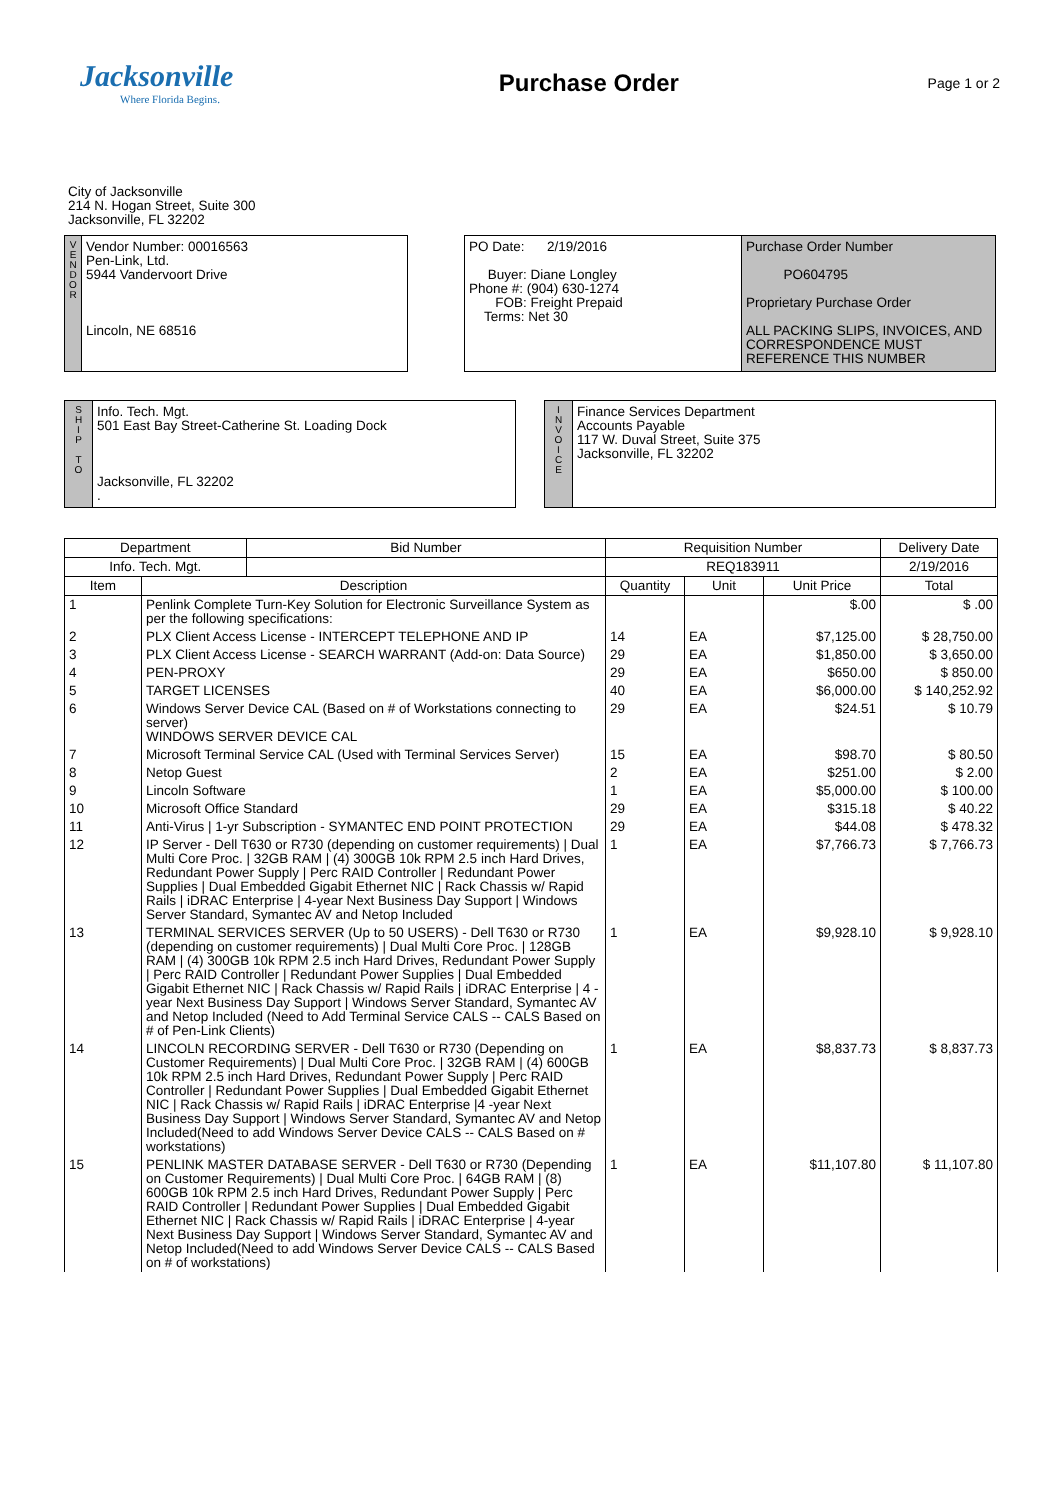Jacksonville
Where Florida Begins.
Purchase Order
Page 1 or 2
City of Jacksonville
214 N. Hogan Street, Suite 300
Jacksonville, FL 32202
V
E
N
D
O
R
Vendor Number: 00016563
Pen-Link, Ltd.
5944 Vandervoort Drive
Lincoln, NE 68516
PO Date: 2/19/2016
Buyer: Diane Longley
Phone #: (904) 630-1274
FOB: Freight Prepaid
Terms: Net 30
Purchase Order Number
PO604795
Proprietary Purchase Order
ALL PACKING SLIPS, INVOICES, AND CORRESPONDENCE MUST REFERENCE THIS NUMBER
S
H
I
P
T
O
Info. Tech. Mgt.
501 East Bay Street-Catherine St. Loading Dock
Jacksonville, FL 32202
.
I
N
V
O
I
C
E
Finance Services Department
Accounts Payable
117 W. Duval Street, Suite 375
Jacksonville, FL 32202
| Department | | Bid Number | Requisition Number | | | Delivery Date |
| --- | --- | --- | --- | --- | --- | --- |
| Info. Tech. Mgt. | | | REQ183911 | | | 2/19/2016 |
| Item | Description | | Quantity | Unit | Unit Price | Total |
| 1 | Penlink Complete Turn-Key Solution for Electronic Surveillance System as per the following specifications: | | | | $.00 | $ .00 |
| 2 | PLX Client Access License - INTERCEPT TELEPHONE AND IP | | 14 | EA | $7,125.00 | $ 28,750.00 |
| 3 | PLX Client Access License - SEARCH WARRANT (Add-on: Data Source) | | 29 | EA | $1,850.00 | $ 3,650.00 |
| 4 | PEN-PROXY | | 29 | EA | $650.00 | $ 850.00 |
| 5 | TARGET LICENSES | | 40 | EA | $6,000.00 | $ 140,252.92 |
| 6 | Windows Server Device CAL (Based on # of Workstations connecting to server) WINDOWS SERVER DEVICE CAL | | 29 | EA | $24.51 | $ 10.79 |
| 7 | Microsoft Terminal Service CAL (Used with Terminal Services Server) | | 15 | EA | $98.70 | $ 80.50 |
| 8 | Netop Guest | | 2 | EA | $251.00 | $ 2.00 |
| 9 | Lincoln Software | | 1 | EA | $5,000.00 | $ 100.00 |
| 10 | Microsoft Office Standard | | 29 | EA | $315.18 | $ 40.22 |
| 11 | Anti-Virus / 1-yr Subscription - SYMANTEC END POINT PROTECTION | | 29 | EA | $44.08 | $ 478.32 |
| 12 | IP Server - Dell T630 or R730 (depending on customer requirements) / Dual Multi Core Proc. / 32GB RAM / (4) 300GB 10k RPM 2.5 inch Hard Drives, Redundant Power Supply / Perc RAID Controller / Redundant Power Supplies / Dual Embedded Gigabit Ethernet NIC / Rack Chassis w/ Rapid Rails / iDRAC Enterprise / 4-year Next Business Day Support / Windows Server Standard, Symantec AV and Netop Included | | 1 | EA | $7,766.73 | $ 7,766.73 |
| 13 | TERMINAL SERVICES SERVER (Up to 50 USERS) - Dell T630 or R730 (depending on customer requirements) / Dual Multi Core Proc. / 128GB RAM / (4) 300GB 10k RPM 2.5 inch Hard Drives, Redundant Power Supply / Perc RAID Controller / Redundant Power Supplies / Dual Embedded Gigabit Ethernet NIC / Rack Chassis w/ Rapid Rails / iDRAC Enterprise / 4 -year Next Business Day Support / Windows Server Standard, Symantec AV and Netop Included (Need to Add Terminal Service CALS -- CALS Based on # of Pen-Link Clients) | | 1 | EA | $9,928.10 | $ 9,928.10 |
| 14 | LINCOLN RECORDING SERVER - Dell T630 or R730 (Depending on Customer Requirements) / Dual Multi Core Proc. / 32GB RAM / (4) 600GB 10k RPM 2.5 inch Hard Drives, Redundant Power Supply / Perc RAID Controller / Redundant Power Supplies / Dual Embedded Gigabit Ethernet NIC / Rack Chassis w/ Rapid Rails / iDRAC Enterprise /4 -year Next Business Day Support / Windows Server Standard, Symantec AV and Netop Included(Need to add Windows Server Device CALS -- CALS Based on # workstations) | | 1 | EA | $8,837.73 | $ 8,837.73 |
| 15 | PENLINK MASTER DATABASE SERVER - Dell T630 or R730 (Depending on Customer Requirements) / Dual Multi Core Proc. / 64GB RAM / (8) 600GB 10k RPM 2.5 inch Hard Drives, Redundant Power Supply / Perc RAID Controller / Redundant Power Supplies / Dual Embedded Gigabit Ethernet NIC / Rack Chassis w/ Rapid Rails / iDRAC Enterprise / 4-year Next Business Day Support / Windows Server Standard, Symantec AV and Netop Included(Need to add Windows Server Device CALS -- CALS Based on # of workstations) | | 1 | EA | $11,107.80 | $ 11,107.80 |